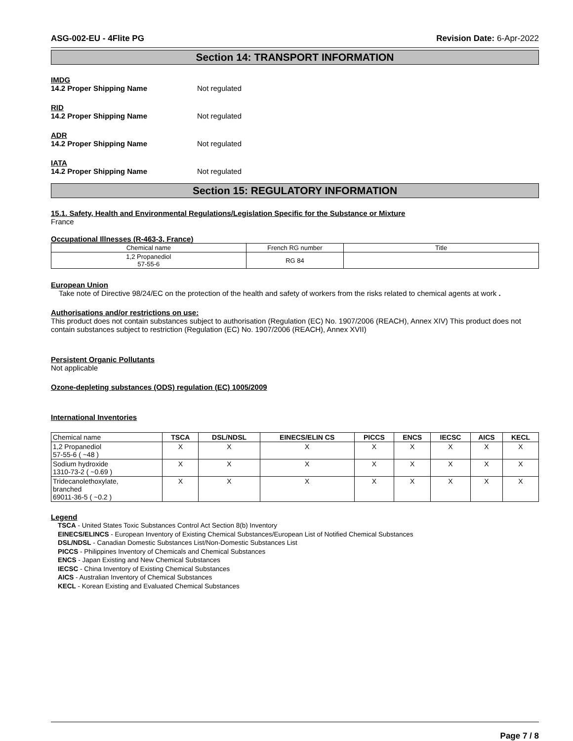ASG-002-EU - 4Flite PG Revision Date: 6-Apr-2022
Section 14: TRANSPORT INFORMATION
IMDG
14.2 Proper Shipping Name Not regulated
RID
14.2 Proper Shipping Name Not regulated
ADR
14.2 Proper Shipping Name Not regulated
IATA
14.2 Proper Shipping Name Not regulated
Section 15: REGULATORY INFORMATION
15.1. Safety, Health and Environmental Regulations/Legislation Specific for the Substance or Mixture
France
Occupational Illnesses (R-463-3, France)
| Chemical name | French RG number | Title |
| 1,2 Propanediol 57-55-6 | RG 84 | |
European Union
Take note of Directive 98/24/EC on the protection of the health and safety of workers from the risks related to chemical agents at work .
Authorisations and/or restrictions on use:
This product does not contain substances subject to authorisation (Regulation (EC) No. 1907/2006 (REACH), Annex XIV) This product does not contain substances subject to restriction (Regulation (EC) No. 1907/2006 (REACH), Annex XVII)
Persistent Organic Pollutants
Not applicable
Ozone-depleting substances (ODS) regulation (EC) 1005/2009
International Inventories
| Chemical name | TSCA | DSL/NDSL | EINECS/ELIN CS | PICCS | ENCS | IECSC | AICS | KECL |
| --- | --- | --- | --- | --- | --- | --- | --- | --- |
| 1,2 Propanediol 57-55-6 ( ~48 ) | X | X | X | X | X | X | X | X |
| Sodium hydroxide 1310-73-2 ( ~0.69 ) | X | X | X | X | X | X | X | X |
| Tridecanolethoxylate, branched 69011-36-5 ( ~0.2 ) | X | X | X | X | X | X | X | X |
Legend
TSCA - United States Toxic Substances Control Act Section 8(b) Inventory
EINECS/ELINCS - European Inventory of Existing Chemical Substances/European List of Notified Chemical Substances
DSL/NDSL - Canadian Domestic Substances List/Non-Domestic Substances List
PICCS - Philippines Inventory of Chemicals and Chemical Substances
ENCS - Japan Existing and New Chemical Substances
IECSC - China Inventory of Existing Chemical Substances
AICS - Australian Inventory of Chemical Substances
KECL - Korean Existing and Evaluated Chemical Substances
Page 7 / 8